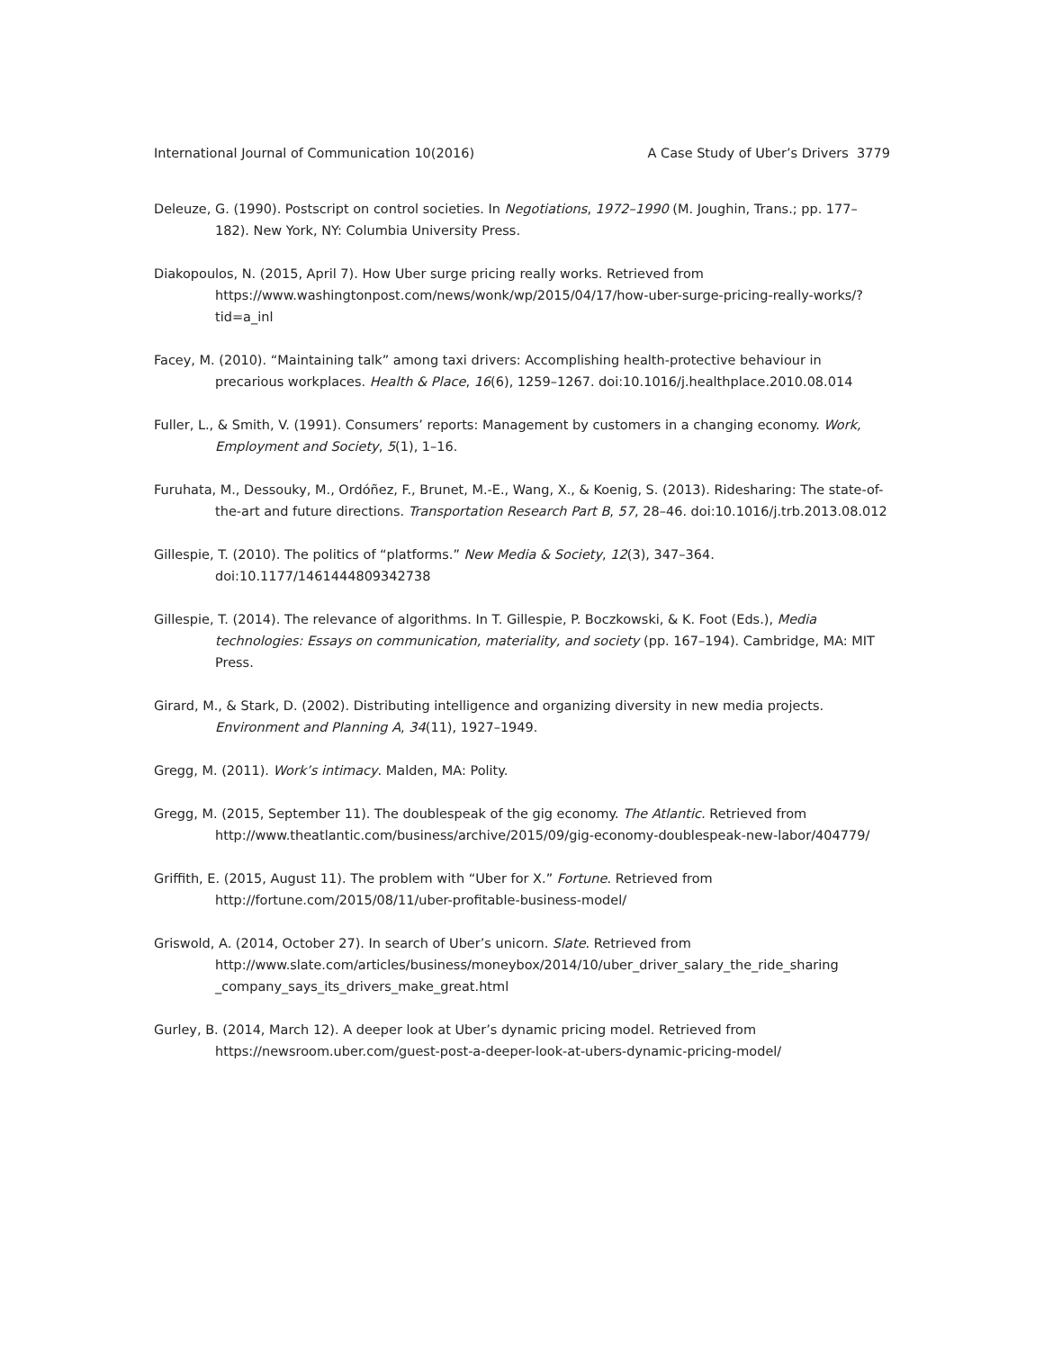International Journal of Communication 10(2016) A Case Study of Uber’s Drivers 3779
Deleuze, G. (1990). Postscript on control societies. In Negotiations, 1972–1990 (M. Joughin, Trans.; pp. 177–182). New York, NY: Columbia University Press.
Diakopoulos, N. (2015, April 7). How Uber surge pricing really works. Retrieved from https://www.washingtonpost.com/news/wonk/wp/2015/04/17/how-uber-surge-pricing-really-works/?tid=a_inl
Facey, M. (2010). “Maintaining talk” among taxi drivers: Accomplishing health-protective behaviour in precarious workplaces. Health & Place, 16(6), 1259–1267. doi:10.1016/j.healthplace.2010.08.014
Fuller, L., & Smith, V. (1991). Consumers’ reports: Management by customers in a changing economy. Work, Employment and Society, 5(1), 1–16.
Furuhata, M., Dessouky, M., Ordóñez, F., Brunet, M.-E., Wang, X., & Koenig, S. (2013). Ridesharing: The state-of-the-art and future directions. Transportation Research Part B, 57, 28–46. doi:10.1016/j.trb.2013.08.012
Gillespie, T. (2010). The politics of “platforms.” New Media & Society, 12(3), 347–364. doi:10.1177/1461444809342738
Gillespie, T. (2014). The relevance of algorithms. In T. Gillespie, P. Boczkowski, & K. Foot (Eds.), Media technologies: Essays on communication, materiality, and society (pp. 167–194). Cambridge, MA: MIT Press.
Girard, M., & Stark, D. (2002). Distributing intelligence and organizing diversity in new media projects. Environment and Planning A, 34(11), 1927–1949.
Gregg, M. (2011). Work’s intimacy. Malden, MA: Polity.
Gregg, M. (2015, September 11). The doublespeak of the gig economy. The Atlantic. Retrieved from http://www.theatlantic.com/business/archive/2015/09/gig-economy-doublespeak-new-labor/404779/
Griffith, E. (2015, August 11). The problem with “Uber for X.” Fortune. Retrieved from http://fortune.com/2015/08/11/uber-profitable-business-model/
Griswold, A. (2014, October 27). In search of Uber’s unicorn. Slate. Retrieved from http://www.slate.com/articles/business/moneybox/2014/10/uber_driver_salary_the_ride_sharing _company_says_its_drivers_make_great.html
Gurley, B. (2014, March 12). A deeper look at Uber’s dynamic pricing model. Retrieved from https://newsroom.uber.com/guest-post-a-deeper-look-at-ubers-dynamic-pricing-model/